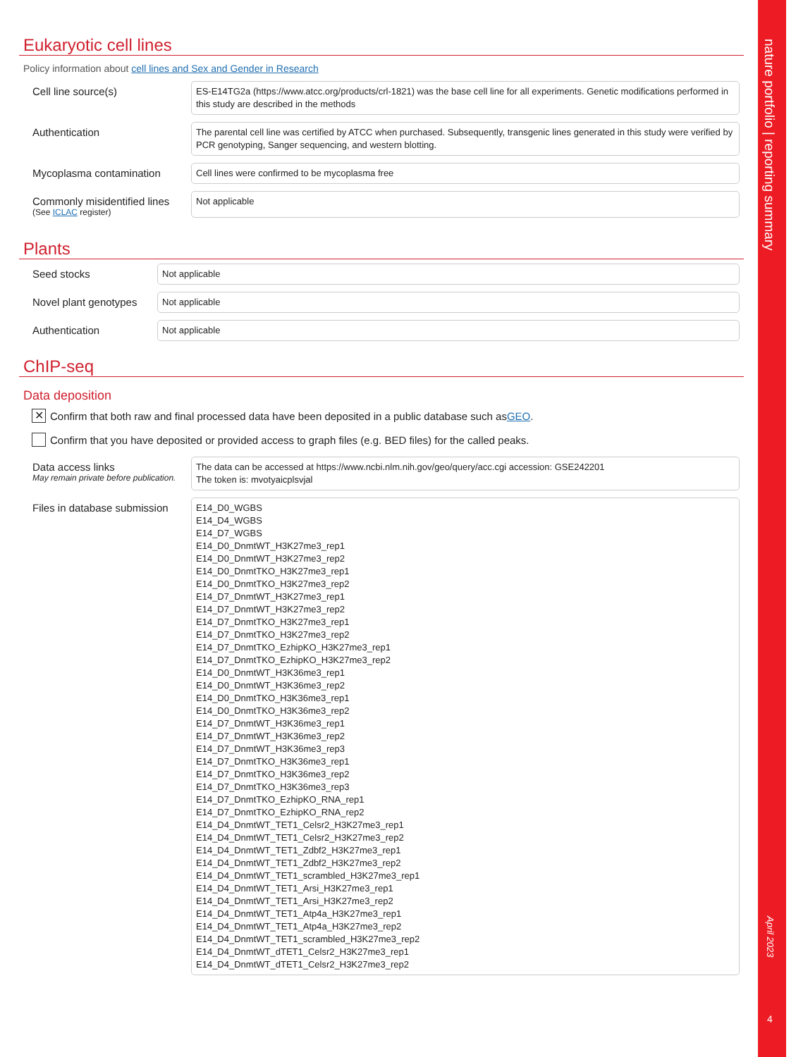nature portfolio | reporting summary
April 2023
4
Eukaryotic cell lines
Policy information about cell lines and Sex and Gender in Research
Cell line source(s)
ES-E14TG2a (https://www.atcc.org/products/crl-1821) was the base cell line for all experiments. Genetic modifications performed in this study are described in the methods
Authentication
The parental cell line was certified by ATCC when purchased. Subsequently, transgenic lines generated in this study were verified by PCR genotyping, Sanger sequencing, and western blotting.
Mycoplasma contamination
Cell lines were confirmed to be mycoplasma free
Commonly misidentified lines
(See ICLAC register)
Not applicable
Plants
Seed stocks
Not applicable
Novel plant genotypes
Not applicable
Authentication
Not applicable
ChIP-seq
Data deposition
✕ Confirm that both raw and final processed data have been deposited in a public database such as GEO.
Confirm that you have deposited or provided access to graph files (e.g. BED files) for the called peaks.
Data access links
May remain private before publication.
The data can be accessed at https://www.ncbi.nlm.nih.gov/geo/query/acc.cgi accession: GSE242201
The token is: mvotyaicplsvjal
Files in database submission
E14_D0_WGBS
E14_D4_WGBS
E14_D7_WGBS
E14_D0_DnmtWT_H3K27me3_rep1
E14_D0_DnmtWT_H3K27me3_rep2
E14_D0_DnmtTKO_H3K27me3_rep1
E14_D0_DnmtTKO_H3K27me3_rep2
E14_D7_DnmtWT_H3K27me3_rep1
E14_D7_DnmtWT_H3K27me3_rep2
E14_D7_DnmtTKO_H3K27me3_rep1
E14_D7_DnmtTKO_H3K27me3_rep2
E14_D7_DnmtTKO_EzhipKO_H3K27me3_rep1
E14_D7_DnmtTKO_EzhipKO_H3K27me3_rep2
E14_D0_DnmtWT_H3K36me3_rep1
E14_D0_DnmtWT_H3K36me3_rep2
E14_D0_DnmtTKO_H3K36me3_rep1
E14_D0_DnmtTKO_H3K36me3_rep2
E14_D7_DnmtWT_H3K36me3_rep1
E14_D7_DnmtWT_H3K36me3_rep2
E14_D7_DnmtWT_H3K36me3_rep3
E14_D7_DnmtTKO_H3K36me3_rep1
E14_D7_DnmtTKO_H3K36me3_rep2
E14_D7_DnmtTKO_H3K36me3_rep3
E14_D7_DnmtTKO_EzhipKO_RNA_rep1
E14_D7_DnmtTKO_EzhipKO_RNA_rep2
E14_D4_DnmtWT_TET1_Celsr2_H3K27me3_rep1
E14_D4_DnmtWT_TET1_Celsr2_H3K27me3_rep2
E14_D4_DnmtWT_TET1_Zdbf2_H3K27me3_rep1
E14_D4_DnmtWT_TET1_Zdbf2_H3K27me3_rep2
E14_D4_DnmtWT_TET1_scrambled_H3K27me3_rep1
E14_D4_DnmtWT_TET1_Arsi_H3K27me3_rep1
E14_D4_DnmtWT_TET1_Arsi_H3K27me3_rep2
E14_D4_DnmtWT_TET1_Atp4a_H3K27me3_rep1
E14_D4_DnmtWT_TET1_Atp4a_H3K27me3_rep2
E14_D4_DnmtWT_TET1_scrambled_H3K27me3_rep2
E14_D4_DnmtWT_dTET1_Celsr2_H3K27me3_rep1
E14_D4_DnmtWT_dTET1_Celsr2_H3K27me3_rep2